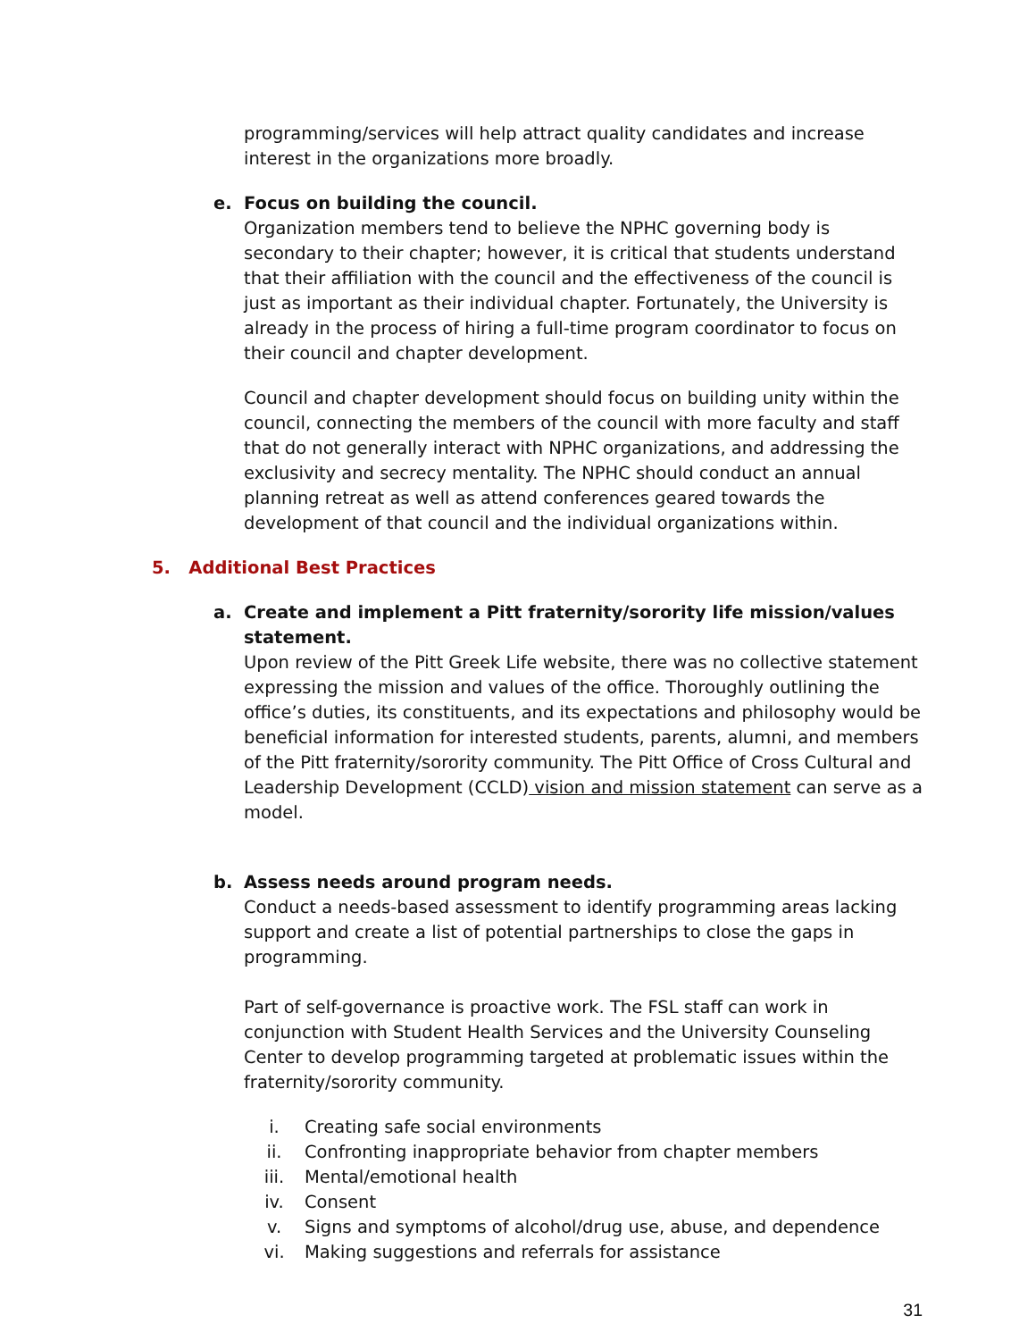programming/services will help attract quality candidates and increase interest in the organizations more broadly.
e. Focus on building the council.
Organization members tend to believe the NPHC governing body is secondary to their chapter; however, it is critical that students understand that their affiliation with the council and the effectiveness of the council is just as important as their individual chapter. Fortunately, the University is already in the process of hiring a full-time program coordinator to focus on their council and chapter development.
Council and chapter development should focus on building unity within the council, connecting the members of the council with more faculty and staff that do not generally interact with NPHC organizations, and addressing the exclusivity and secrecy mentality. The NPHC should conduct an annual planning retreat as well as attend conferences geared towards the development of that council and the individual organizations within.
5. Additional Best Practices
a. Create and implement a Pitt fraternity/sorority life mission/values statement.
Upon review of the Pitt Greek Life website, there was no collective statement expressing the mission and values of the office. Thoroughly outlining the office’s duties, its constituents, and its expectations and philosophy would be beneficial information for interested students, parents, alumni, and members of the Pitt fraternity/sorority community. The Pitt Office of Cross Cultural and Leadership Development (CCLD) vision and mission statement can serve as a model.
b. Assess needs around program needs.
Conduct a needs-based assessment to identify programming areas lacking support and create a list of potential partnerships to close the gaps in programming.
Part of self-governance is proactive work. The FSL staff can work in conjunction with Student Health Services and the University Counseling Center to develop programming targeted at problematic issues within the fraternity/sorority community.
i. Creating safe social environments
ii. Confronting inappropriate behavior from chapter members
iii. Mental/emotional health
iv. Consent
v. Signs and symptoms of alcohol/drug use, abuse, and dependence
vi. Making suggestions and referrals for assistance
31